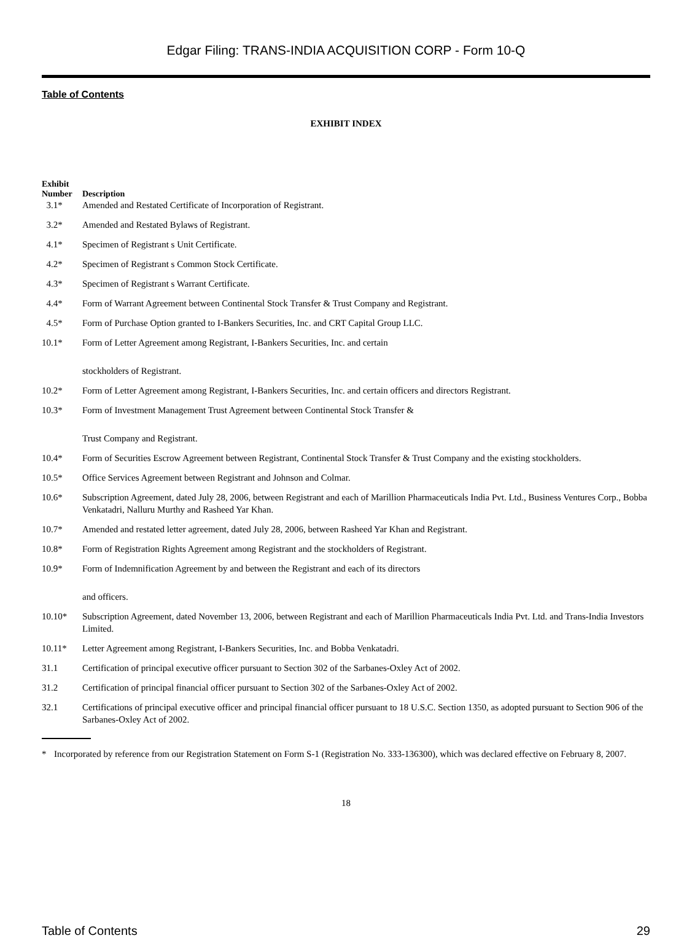Edgar Filing: TRANS-INDIA ACQUISITION CORP - Form 10-Q
Table of Contents
EXHIBIT INDEX
| Exhibit Number | Description |
| --- | --- |
| 3.1* | Amended and Restated Certificate of Incorporation of Registrant. |
| 3.2* | Amended and Restated Bylaws of Registrant. |
| 4.1* | Specimen of Registrant s Unit Certificate. |
| 4.2* | Specimen of Registrant s Common Stock Certificate. |
| 4.3* | Specimen of Registrant s Warrant Certificate. |
| 4.4* | Form of Warrant Agreement between Continental Stock Transfer & Trust Company and Registrant. |
| 4.5* | Form of Purchase Option granted to I-Bankers Securities, Inc. and CRT Capital Group LLC. |
| 10.1* | Form of Letter Agreement among Registrant, I-Bankers Securities, Inc. and certain stockholders of Registrant. |
| 10.2* | Form of Letter Agreement among Registrant, I-Bankers Securities, Inc. and certain officers and directors Registrant. |
| 10.3* | Form of Investment Management Trust Agreement between Continental Stock Transfer & Trust Company and Registrant. |
| 10.4* | Form of Securities Escrow Agreement between Registrant, Continental Stock Transfer & Trust Company and the existing stockholders. |
| 10.5* | Office Services Agreement between Registrant and Johnson and Colmar. |
| 10.6* | Subscription Agreement, dated July 28, 2006, between Registrant and each of Marillion Pharmaceuticals India Pvt. Ltd., Business Ventures Corp., Bobba Venkatadri, Nalluru Murthy and Rasheed Yar Khan. |
| 10.7* | Amended and restated letter agreement, dated July 28, 2006, between Rasheed Yar Khan and Registrant. |
| 10.8* | Form of Registration Rights Agreement among Registrant and the stockholders of Registrant. |
| 10.9* | Form of Indemnification Agreement by and between the Registrant and each of its directors and officers. |
| 10.10* | Subscription Agreement, dated November 13, 2006, between Registrant and each of Marillion Pharmaceuticals India Pvt. Ltd. and Trans-India Investors Limited. |
| 10.11* | Letter Agreement among Registrant, I-Bankers Securities, Inc. and Bobba Venkatadri. |
| 31.1 | Certification of principal executive officer pursuant to Section 302 of the Sarbanes-Oxley Act of 2002. |
| 31.2 | Certification of principal financial officer pursuant to Section 302 of the Sarbanes-Oxley Act of 2002. |
| 32.1 | Certifications of principal executive officer and principal financial officer pursuant to 18 U.S.C. Section 1350, as adopted pursuant to Section 906 of the Sarbanes-Oxley Act of 2002. |
* Incorporated by reference from our Registration Statement on Form S-1 (Registration No. 333-136300), which was declared effective on February 8, 2007.
18
Table of Contents 29